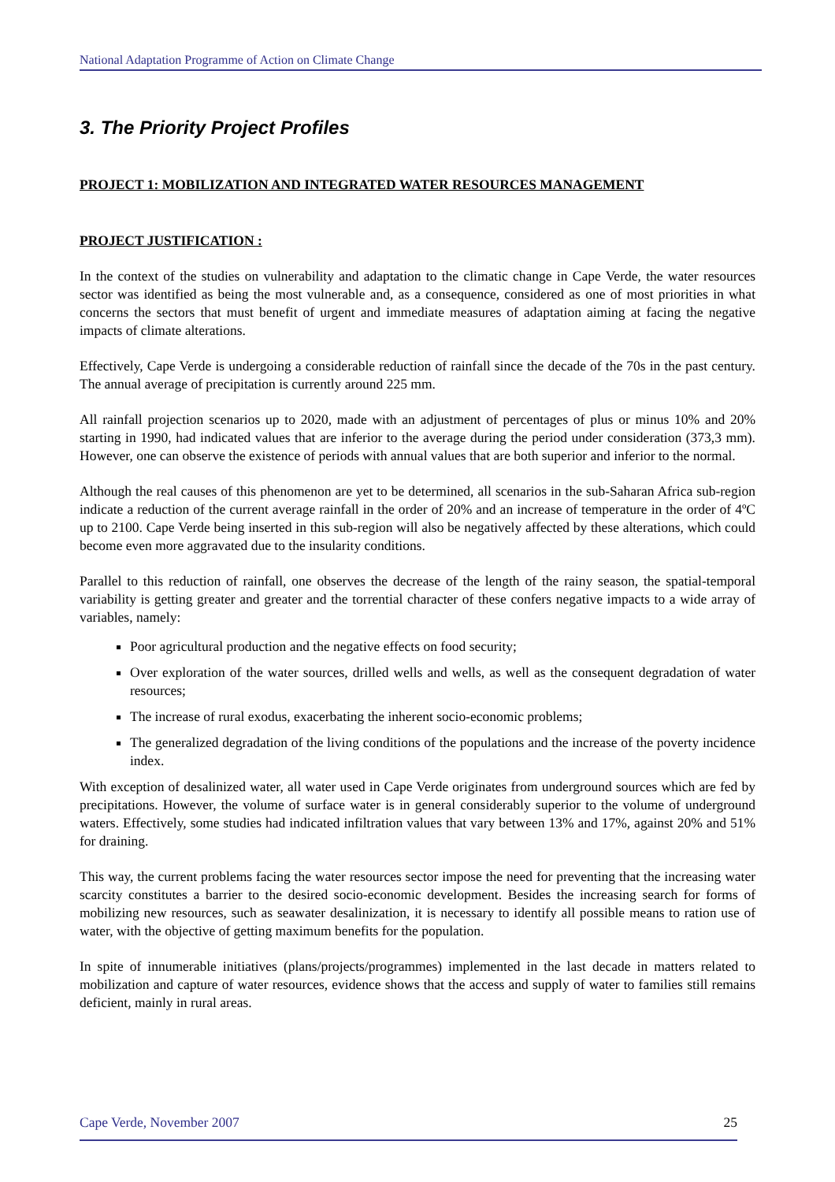National Adaptation Programme of Action on Climate Change
3. The Priority Project Profiles
PROJECT 1: MOBILIZATION AND INTEGRATED WATER RESOURCES MANAGEMENT
PROJECT JUSTIFICATION :
In the context of the studies on vulnerability and adaptation to the climatic change in Cape Verde, the water resources sector was identified as being the most vulnerable and, as a consequence, considered as one of most priorities in what concerns the sectors that must benefit of urgent and immediate measures of adaptation aiming at facing the negative impacts of climate alterations.
Effectively, Cape Verde is undergoing a considerable reduction of rainfall since the decade of the 70s in the past century. The annual average of precipitation is currently around 225 mm.
All rainfall projection scenarios up to 2020, made with an adjustment of percentages of plus or minus 10% and 20% starting in 1990, had indicated values that are inferior to the average during the period under consideration (373,3 mm). However, one can observe the existence of periods with annual values that are both superior and inferior to the normal.
Although the real causes of this phenomenon are yet to be determined, all scenarios in the sub-Saharan Africa sub-region indicate a reduction of the current average rainfall in the order of 20% and an increase of temperature in the order of 4ºC up to 2100. Cape Verde being inserted in this sub-region will also be negatively affected by these alterations, which could become even more aggravated due to the insularity conditions.
Parallel to this reduction of rainfall, one observes the decrease of the length of the rainy season, the spatial-temporal variability is getting greater and greater and the torrential character of these confers negative impacts to a wide array of variables, namely:
Poor agricultural production and the negative effects on food security;
Over exploration of the water sources, drilled wells and wells, as well as the consequent degradation of water resources;
The increase of rural exodus, exacerbating the inherent socio-economic problems;
The generalized degradation of the living conditions of the populations and the increase of the poverty incidence index.
With exception of desalinized water, all water used in Cape Verde originates from underground sources which are fed by precipitations. However, the volume of surface water is in general considerably superior to the volume of underground waters. Effectively, some studies had indicated infiltration values that vary between 13% and 17%, against 20% and 51% for draining.
This way, the current problems facing the water resources sector impose the need for preventing that the increasing water scarcity constitutes a barrier to the desired socio-economic development. Besides the increasing search for forms of mobilizing new resources, such as seawater desalinization, it is necessary to identify all possible means to ration use of water, with the objective of getting maximum benefits for the population.
In spite of innumerable initiatives (plans/projects/programmes) implemented in the last decade in matters related to mobilization and capture of water resources, evidence shows that the access and supply of water to families still remains deficient, mainly in rural areas.
Cape Verde, November 2007 25